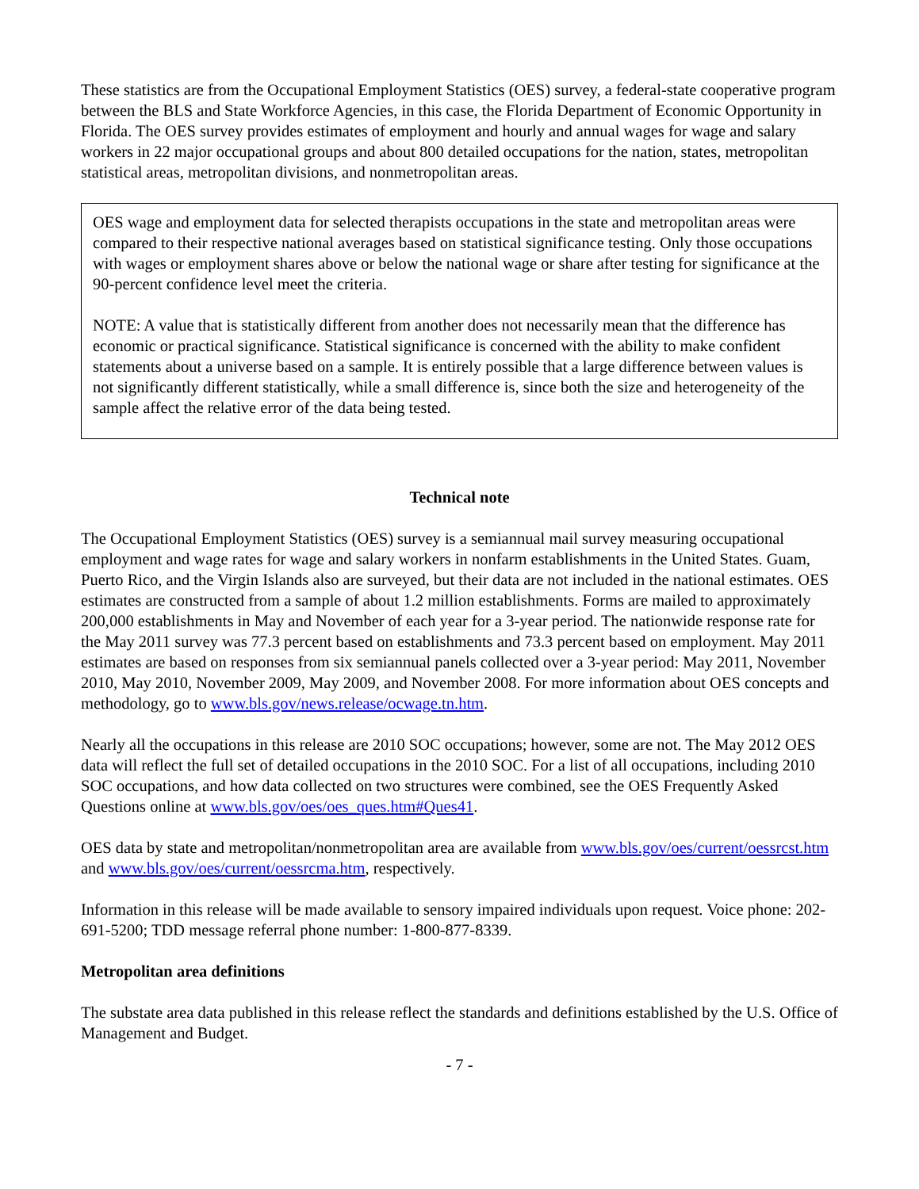These statistics are from the Occupational Employment Statistics (OES) survey, a federal-state cooperative program between the BLS and State Workforce Agencies, in this case, the Florida Department of Economic Opportunity in Florida. The OES survey provides estimates of employment and hourly and annual wages for wage and salary workers in 22 major occupational groups and about 800 detailed occupations for the nation, states, metropolitan statistical areas, metropolitan divisions, and nonmetropolitan areas.
OES wage and employment data for selected therapists occupations in the state and metropolitan areas were compared to their respective national averages based on statistical significance testing. Only those occupations with wages or employment shares above or below the national wage or share after testing for significance at the 90-percent confidence level meet the criteria.
NOTE: A value that is statistically different from another does not necessarily mean that the difference has economic or practical significance. Statistical significance is concerned with the ability to make confident statements about a universe based on a sample. It is entirely possible that a large difference between values is not significantly different statistically, while a small difference is, since both the size and heterogeneity of the sample affect the relative error of the data being tested.
Technical note
The Occupational Employment Statistics (OES) survey is a semiannual mail survey measuring occupational employment and wage rates for wage and salary workers in nonfarm establishments in the United States. Guam, Puerto Rico, and the Virgin Islands also are surveyed, but their data are not included in the national estimates. OES estimates are constructed from a sample of about 1.2 million establishments. Forms are mailed to approximately 200,000 establishments in May and November of each year for a 3-year period. The nationwide response rate for the May 2011 survey was 77.3 percent based on establishments and 73.3 percent based on employment. May 2011 estimates are based on responses from six semiannual panels collected over a 3-year period: May 2011, November 2010, May 2010, November 2009, May 2009, and November 2008. For more information about OES concepts and methodology, go to www.bls.gov/news.release/ocwage.tn.htm.
Nearly all the occupations in this release are 2010 SOC occupations; however, some are not. The May 2012 OES data will reflect the full set of detailed occupations in the 2010 SOC. For a list of all occupations, including 2010 SOC occupations, and how data collected on two structures were combined, see the OES Frequently Asked Questions online at www.bls.gov/oes/oes_ques.htm#Ques41.
OES data by state and metropolitan/nonmetropolitan area are available from www.bls.gov/oes/current/oessrcst.htm and www.bls.gov/oes/current/oessrcma.htm, respectively.
Information in this release will be made available to sensory impaired individuals upon request. Voice phone: 202-691-5200; TDD message referral phone number: 1-800-877-8339.
Metropolitan area definitions
The substate area data published in this release reflect the standards and definitions established by the U.S. Office of Management and Budget.
- 7 -